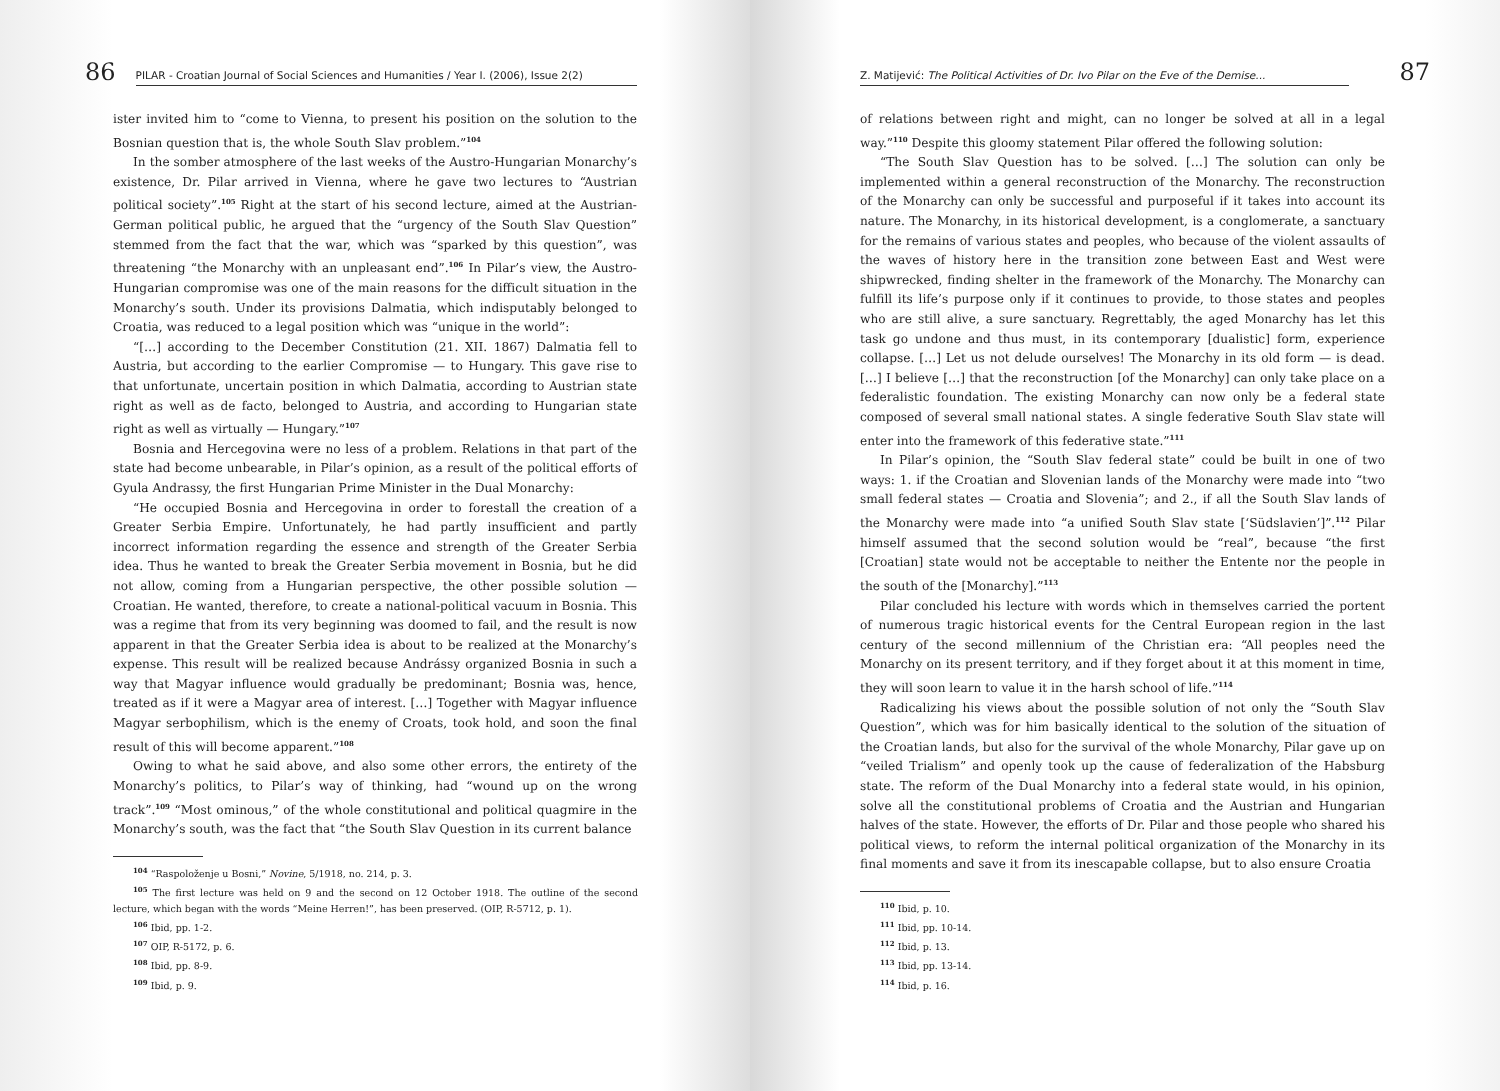86 PILAR - Croatian Journal of Social Sciences and Humanities / Year I. (2006), Issue 2(2)
ister invited him to “come to Vienna, to present his position on the solution to the Bosnian question that is, the whole South Slav problem.”<sup>104</sup>
In the somber atmosphere of the last weeks of the Austro-Hungarian Monarchy’s existence, Dr. Pilar arrived in Vienna, where he gave two lectures to “Austrian political society”.<sup>105</sup> Right at the start of his second lecture, aimed at the Austrian-German political public, he argued that the “urgency of the South Slav Question” stemmed from the fact that the war, which was “sparked by this question”, was threatening “the Monarchy with an unpleasant end”.<sup>106</sup> In Pilar’s view, the Austro-Hungarian compromise was one of the main reasons for the difficult situation in the Monarchy’s south. Under its provisions Dalmatia, which indisputably belonged to Croatia, was reduced to a legal position which was “unique in the world”:
“[…] according to the December Constitution (21. XII. 1867) Dalmatia fell to Austria, but according to the earlier Compromise — to Hungary. This gave rise to that unfortunate, uncertain position in which Dalmatia, according to Austrian state right as well as de facto, belonged to Austria, and according to Hungarian state right as well as virtually — Hungary.”<sup>107</sup>
Bosnia and Hercegovina were no less of a problem. Relations in that part of the state had become unbearable, in Pilar’s opinion, as a result of the political efforts of Gyula Andrassy, the first Hungarian Prime Minister in the Dual Monarchy:
“He occupied Bosnia and Hercegovina in order to forestall the creation of a Greater Serbia Empire. Unfortunately, he had partly insufficient and partly incorrect information regarding the essence and strength of the Greater Serbia idea. Thus he wanted to break the Greater Serbia movement in Bosnia, but he did not allow, coming from a Hungarian perspective, the other possible solution — Croatian. He wanted, therefore, to create a national-political vacuum in Bosnia. This was a regime that from its very beginning was doomed to fail, and the result is now apparent in that the Greater Serbia idea is about to be realized at the Monarchy’s expense. This result will be realized because Andrássy organized Bosnia in such a way that Magyar influence would gradually be predominant; Bosnia was, hence, treated as if it were a Magyar area of interest. […] Together with Magyar influence Magyar serbophilism, which is the enemy of Croats, took hold, and soon the final result of this will become apparent.”<sup>108</sup>
Owing to what he said above, and also some other errors, the entirety of the Monarchy’s politics, to Pilar’s way of thinking, had “wound up on the wrong track”.<sup>109</sup> “Most ominous,” of the whole constitutional and political quagmire in the Monarchy’s south, was the fact that “the South Slav Question in its current balance
<sup>104</sup> “Raspoloženje u Bosni,” Novine, 5/1918, no. 214, p. 3.
<sup>105</sup> The first lecture was held on 9 and the second on 12 October 1918. The outline of the second lecture, which began with the words “Meine Herren!”, has been preserved. (OIP, R-5712, p. 1).
<sup>106</sup> Ibid, pp. 1-2.
<sup>107</sup> OIP, R-5172, p. 6.
<sup>108</sup> Ibid, pp. 8-9.
<sup>109</sup> Ibid, p. 9.
Z. Matijević: The Political Activities of Dr. Ivo Pilar on the Eve of the Demise... 87
of relations between right and might, can no longer be solved at all in a legal way.”<sup>110</sup> Despite this gloomy statement Pilar offered the following solution:
“The South Slav Question has to be solved. […] The solution can only be implemented within a general reconstruction of the Monarchy. The reconstruction of the Monarchy can only be successful and purposeful if it takes into account its nature. The Monarchy, in its historical development, is a conglomerate, a sanctuary for the remains of various states and peoples, who because of the violent assaults of the waves of history here in the transition zone between East and West were shipwrecked, finding shelter in the framework of the Monarchy. The Monarchy can fulfill its life’s purpose only if it continues to provide, to those states and peoples who are still alive, a sure sanctuary. Regrettably, the aged Monarchy has let this task go undone and thus must, in its contemporary [dualistic] form, experience collapse. […] Let us not delude ourselves! The Monarchy in its old form — is dead. […] I believe […] that the reconstruction [of the Monarchy] can only take place on a federalistic foundation. The existing Monarchy can now only be a federal state composed of several small national states. A single federative South Slav state will enter into the framework of this federative state.”<sup>111</sup>
In Pilar’s opinion, the “South Slav federal state” could be built in one of two ways: 1. if the Croatian and Slovenian lands of the Monarchy were made into “two small federal states — Croatia and Slovenia”; and 2., if all the South Slav lands of the Monarchy were made into “a unified South Slav state [‘Südslavien’]”.<sup>112</sup> Pilar himself assumed that the second solution would be “real”, because “the first [Croatian] state would not be acceptable to neither the Entente nor the people in the south of the [Monarchy].”<sup>113</sup>
Pilar concluded his lecture with words which in themselves carried the portent of numerous tragic historical events for the Central European region in the last century of the second millennium of the Christian era: “All peoples need the Monarchy on its present territory, and if they forget about it at this moment in time, they will soon learn to value it in the harsh school of life.”<sup>114</sup>
Radicalizing his views about the possible solution of not only the “South Slav Question”, which was for him basically identical to the solution of the situation of the Croatian lands, but also for the survival of the whole Monarchy, Pilar gave up on “veiled Trialism” and openly took up the cause of federalization of the Habsburg state. The reform of the Dual Monarchy into a federal state would, in his opinion, solve all the constitutional problems of Croatia and the Austrian and Hungarian halves of the state. However, the efforts of Dr. Pilar and those people who shared his political views, to reform the internal political organization of the Monarchy in its final moments and save it from its inescapable collapse, but to also ensure Croatia
<sup>110</sup> Ibid, p. 10.
<sup>111</sup> Ibid, pp. 10-14.
<sup>112</sup> Ibid, p. 13.
<sup>113</sup> Ibid, pp. 13-14.
<sup>114</sup> Ibid, p. 16.